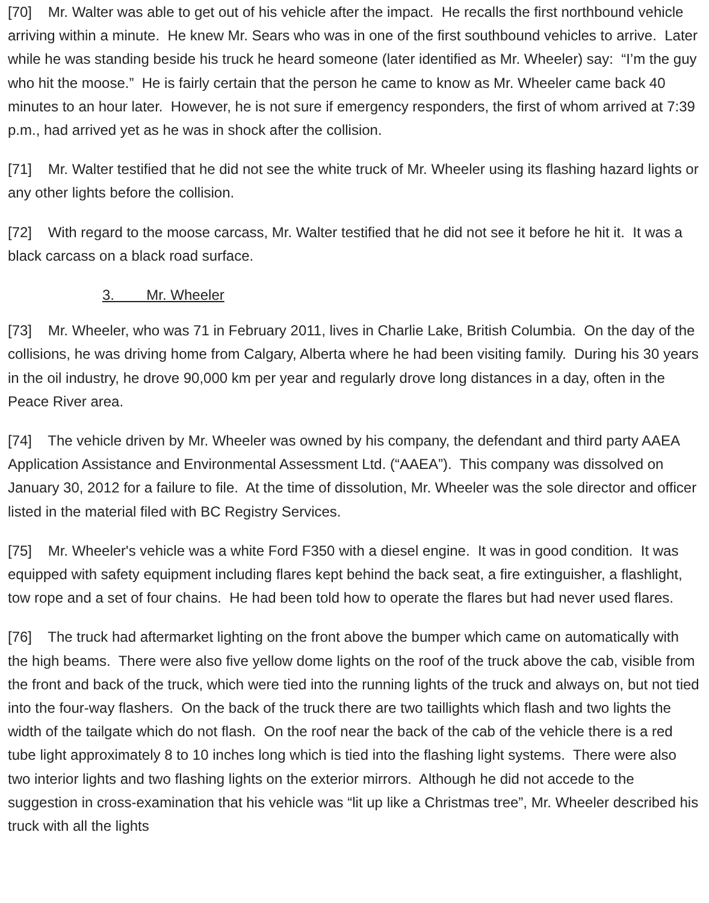[70] Mr. Walter was able to get out of his vehicle after the impact. He recalls the first northbound vehicle arriving within a minute. He knew Mr. Sears who was in one of the first southbound vehicles to arrive. Later while he was standing beside his truck he heard someone (later identified as Mr. Wheeler) say: “I’m the guy who hit the moose.” He is fairly certain that the person he came to know as Mr. Wheeler came back 40 minutes to an hour later. However, he is not sure if emergency responders, the first of whom arrived at 7:39 p.m., had arrived yet as he was in shock after the collision.
[71] Mr. Walter testified that he did not see the white truck of Mr. Wheeler using its flashing hazard lights or any other lights before the collision.
[72] With regard to the moose carcass, Mr. Walter testified that he did not see it before he hit it. It was a black carcass on a black road surface.
3. Mr. Wheeler
[73] Mr. Wheeler, who was 71 in February 2011, lives in Charlie Lake, British Columbia. On the day of the collisions, he was driving home from Calgary, Alberta where he had been visiting family. During his 30 years in the oil industry, he drove 90,000 km per year and regularly drove long distances in a day, often in the Peace River area.
[74] The vehicle driven by Mr. Wheeler was owned by his company, the defendant and third party AAEA Application Assistance and Environmental Assessment Ltd. (“AAEA”). This company was dissolved on January 30, 2012 for a failure to file. At the time of dissolution, Mr. Wheeler was the sole director and officer listed in the material filed with BC Registry Services.
[75] Mr. Wheeler's vehicle was a white Ford F350 with a diesel engine. It was in good condition. It was equipped with safety equipment including flares kept behind the back seat, a fire extinguisher, a flashlight, tow rope and a set of four chains. He had been told how to operate the flares but had never used flares.
[76] The truck had aftermarket lighting on the front above the bumper which came on automatically with the high beams. There were also five yellow dome lights on the roof of the truck above the cab, visible from the front and back of the truck, which were tied into the running lights of the truck and always on, but not tied into the four-way flashers. On the back of the truck there are two taillights which flash and two lights the width of the tailgate which do not flash. On the roof near the back of the cab of the vehicle there is a red tube light approximately 8 to 10 inches long which is tied into the flashing light systems. There were also two interior lights and two flashing lights on the exterior mirrors. Although he did not accede to the suggestion in cross-examination that his vehicle was “lit up like a Christmas tree”, Mr. Wheeler described his truck with all the lights